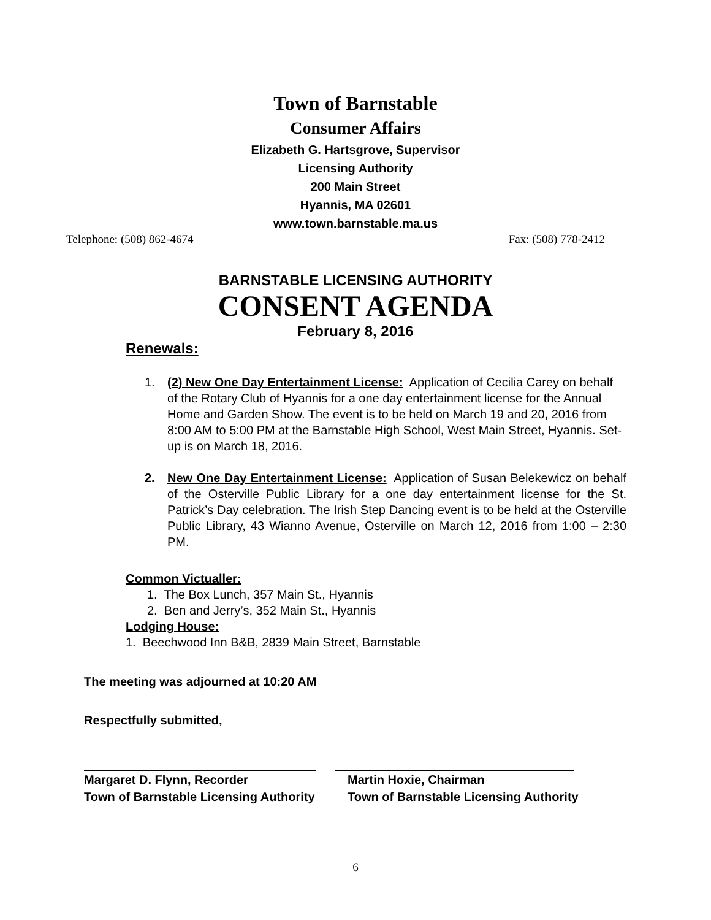Town of Barnstable
Consumer Affairs
Elizabeth G. Hartsgrove, Supervisor
Licensing Authority
200 Main Street
Hyannis, MA 02601
www.town.barnstable.ma.us
Telephone: (508) 862-4674 Fax: (508) 778-2412
BARNSTABLE LICENSING AUTHORITY
CONSENT AGENDA
February 8, 2016
Renewals:
1. (2) New One Day Entertainment License: Application of Cecilia Carey on behalf of the Rotary Club of Hyannis for a one day entertainment license for the Annual Home and Garden Show. The event is to be held on March 19 and 20, 2016 from 8:00 AM to 5:00 PM at the Barnstable High School, West Main Street, Hyannis. Set-up is on March 18, 2016.
2. New One Day Entertainment License: Application of Susan Belekewicz on behalf of the Osterville Public Library for a one day entertainment license for the St. Patrick’s Day celebration. The Irish Step Dancing event is to be held at the Osterville Public Library, 43 Wianno Avenue, Osterville on March 12, 2016 from 1:00 – 2:30 PM.
Common Victualler:
1. The Box Lunch, 357 Main St., Hyannis
2. Ben and Jerry’s, 352 Main St., Hyannis
Lodging House:
1. Beechwood Inn B&B, 2839 Main Street, Barnstable
The meeting was adjourned at 10:20 AM
Respectfully submitted,
Margaret D. Flynn, Recorder
Town of Barnstable Licensing Authority
Martin Hoxie, Chairman
Town of Barnstable Licensing Authority
6